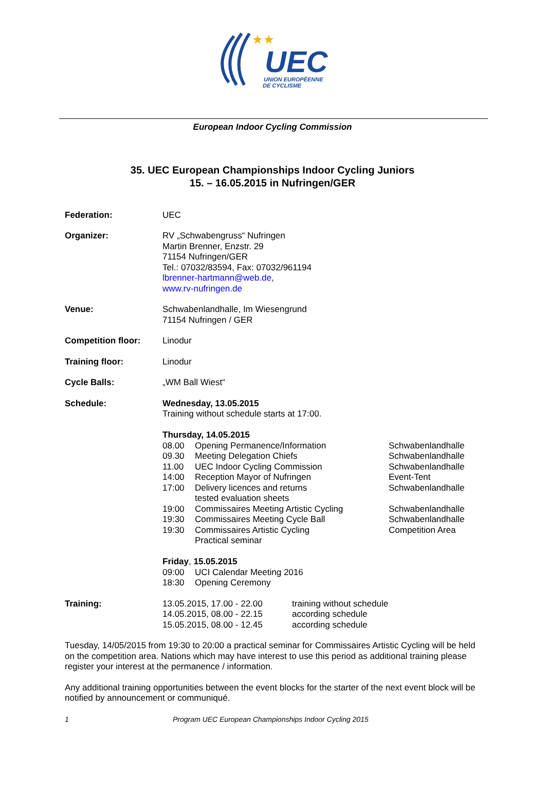UEC
UNION EUROPÉENNE
DE CYCLISME
★★
European Indoor Cycling Commission
35. UEC European Championships Indoor Cycling Juniors
15. – 16.05.2015 in Nufringen/GER
| Federation: | UEC |
| Organizer: | RV „Schwabengruss“ Nufringen Martin Brenner, Enzstr. 29 71154 Nufringen/GER Tel.: 07032/83594, Fax: 07032/961194 lbrenner-hartmann@web.de , www.rv-nufringen.de |
| Venue: | Schwabenlandhalle, Im Wiesengrund 71154 Nufringen / GER |
| Competition floor: | Linodur |
| Training floor: | Linodur |
| Cycle Balls: | „WM Ball Wiest“ |
| Schedule: | Wednesday, 13.05.2015 Training without schedule starts at 17:00. Thursday, 14.05.2015 / 08.00 / Opening Permanence/Information / Schwabenlandhalle / / 09.30 / Meeting Delegation Chiefs / Schwabenlandhalle / / 11.00 / UEC Indoor Cycling Commission / Schwabenlandhalle / / 14:00 / Reception Mayor of Nufringen / Event-Tent / / 17:00 / Delivery licences and returns tested evaluation sheets / Schwabenlandhalle / / 19:00 / Commissaires Meeting Artistic Cycling / Schwabenlandhalle / / 19:30 / Commissaires Meeting Cycle Ball / Schwabenlandhalle / / 19:30 / Commissaires Artistic Cycling Practical seminar / Competition Area / Friday , 15.05.2015 / 09:00 / UCI Calendar Meeting 2016 / / 18:30 / Opening Ceremony / |
| Training: | / 13.05.2015, 17.00 - 22.00 / training without schedule / / 14.05.2015, 08.00 - 22.15 / according schedule / / 15.05.2015, 08.00 - 12.45 / according schedule / |
Tuesday, 14/05/2015 from 19:30 to 20:00 a practical seminar for Commissaires Artistic Cycling will be held on the competition area. Nations which may have interest to use this period as additional training please register your interest at the permanence / information.
Any additional training opportunities between the event blocks for the starter of the next event block will be notified by announcement or communiqué.
1 Program UEC European Championships Indoor Cycling 2015